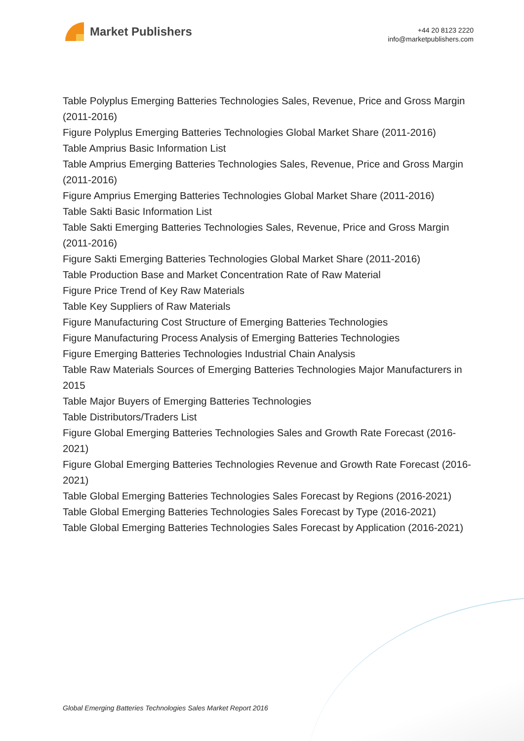Market Publishers
+44 20 8123 2220
info@marketpublishers.com
Table Polyplus Emerging Batteries Technologies Sales, Revenue, Price and Gross Margin (2011-2016)
Figure Polyplus Emerging Batteries Technologies Global Market Share (2011-2016)
Table Amprius Basic Information List
Table Amprius Emerging Batteries Technologies Sales, Revenue, Price and Gross Margin (2011-2016)
Figure Amprius Emerging Batteries Technologies Global Market Share (2011-2016)
Table Sakti Basic Information List
Table Sakti Emerging Batteries Technologies Sales, Revenue, Price and Gross Margin (2011-2016)
Figure Sakti Emerging Batteries Technologies Global Market Share (2011-2016)
Table Production Base and Market Concentration Rate of Raw Material
Figure Price Trend of Key Raw Materials
Table Key Suppliers of Raw Materials
Figure Manufacturing Cost Structure of Emerging Batteries Technologies
Figure Manufacturing Process Analysis of Emerging Batteries Technologies
Figure Emerging Batteries Technologies Industrial Chain Analysis
Table Raw Materials Sources of Emerging Batteries Technologies Major Manufacturers in 2015
Table Major Buyers of Emerging Batteries Technologies
Table Distributors/Traders List
Figure Global Emerging Batteries Technologies Sales and Growth Rate Forecast (2016-2021)
Figure Global Emerging Batteries Technologies Revenue and Growth Rate Forecast (2016-2021)
Table Global Emerging Batteries Technologies Sales Forecast by Regions (2016-2021)
Table Global Emerging Batteries Technologies Sales Forecast by Type (2016-2021)
Table Global Emerging Batteries Technologies Sales Forecast by Application (2016-2021)
Global Emerging Batteries Technologies Sales Market Report 2016